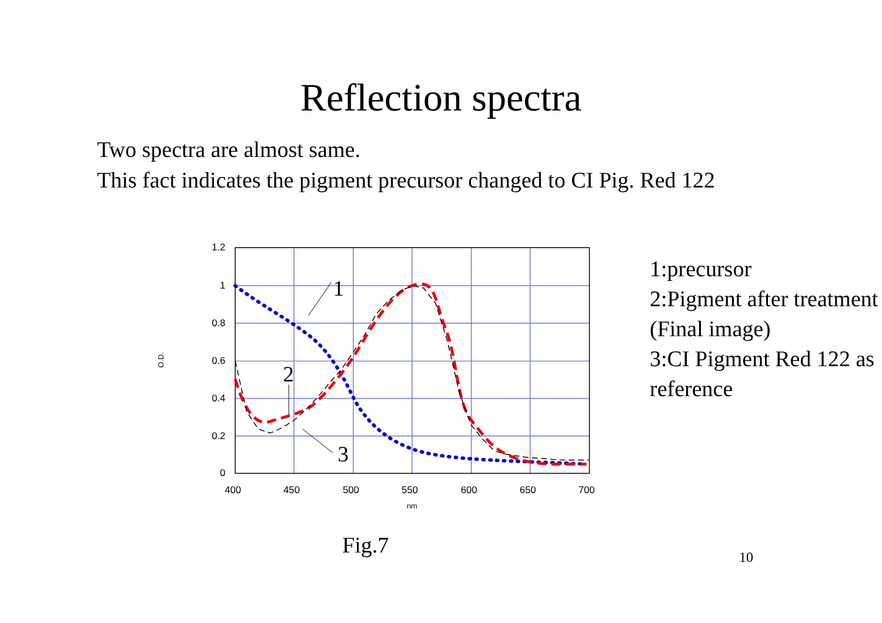Reflection spectra
Two spectra are almost same.
This fact indicates the pigment precursor changed to CI Pig. Red 122
1.2
1
0.8
0.6
0.4
0.2
0
400
450
500
550
600
650
700
nm
O.D.
1
2
3
1:precursor
2:Pigment after treatment
(Final image)
3:CI Pigment Red 122 as
reference
Fig.7 10